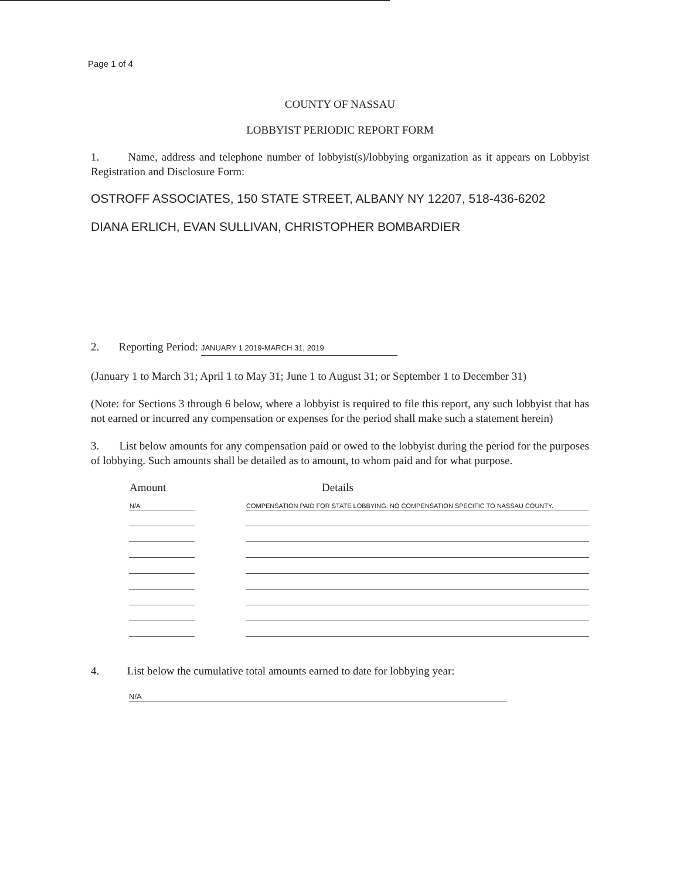Page 1 of 4
COUNTY OF NASSAU
LOBBYIST PERIODIC REPORT FORM
1. Name, address and telephone number of lobbyist(s)/lobbying organization as it appears on Lobbyist Registration and Disclosure Form:
OSTROFF ASSOCIATES, 150 STATE STREET, ALBANY NY 12207, 518-436-6202
DIANA ERLICH, EVAN SULLIVAN, CHRISTOPHER BOMBARDIER
2. Reporting Period: JANUARY 1 2019-MARCH 31, 2019
(January 1 to March 31; April 1 to May 31; June 1 to August 31; or September 1 to December 31)
(Note: for Sections 3 through 6 below, where a lobbyist is required to file this report, any such lobbyist that has not earned or incurred any compensation or expenses for the period shall make such a statement herein)
3. List below amounts for any compensation paid or owed to the lobbyist during the period for the purposes of lobbying. Such amounts shall be detailed as to amount, to whom paid and for what purpose.
| Amount | | Details |
| --- | --- | --- |
| N/A | | COMPENSATION PAID FOR STATE LOBBYING. NO COMPENSATION SPECIFIC TO NASSAU COUNTY. |
4. List below the cumulative total amounts earned to date for lobbying year:
N/A